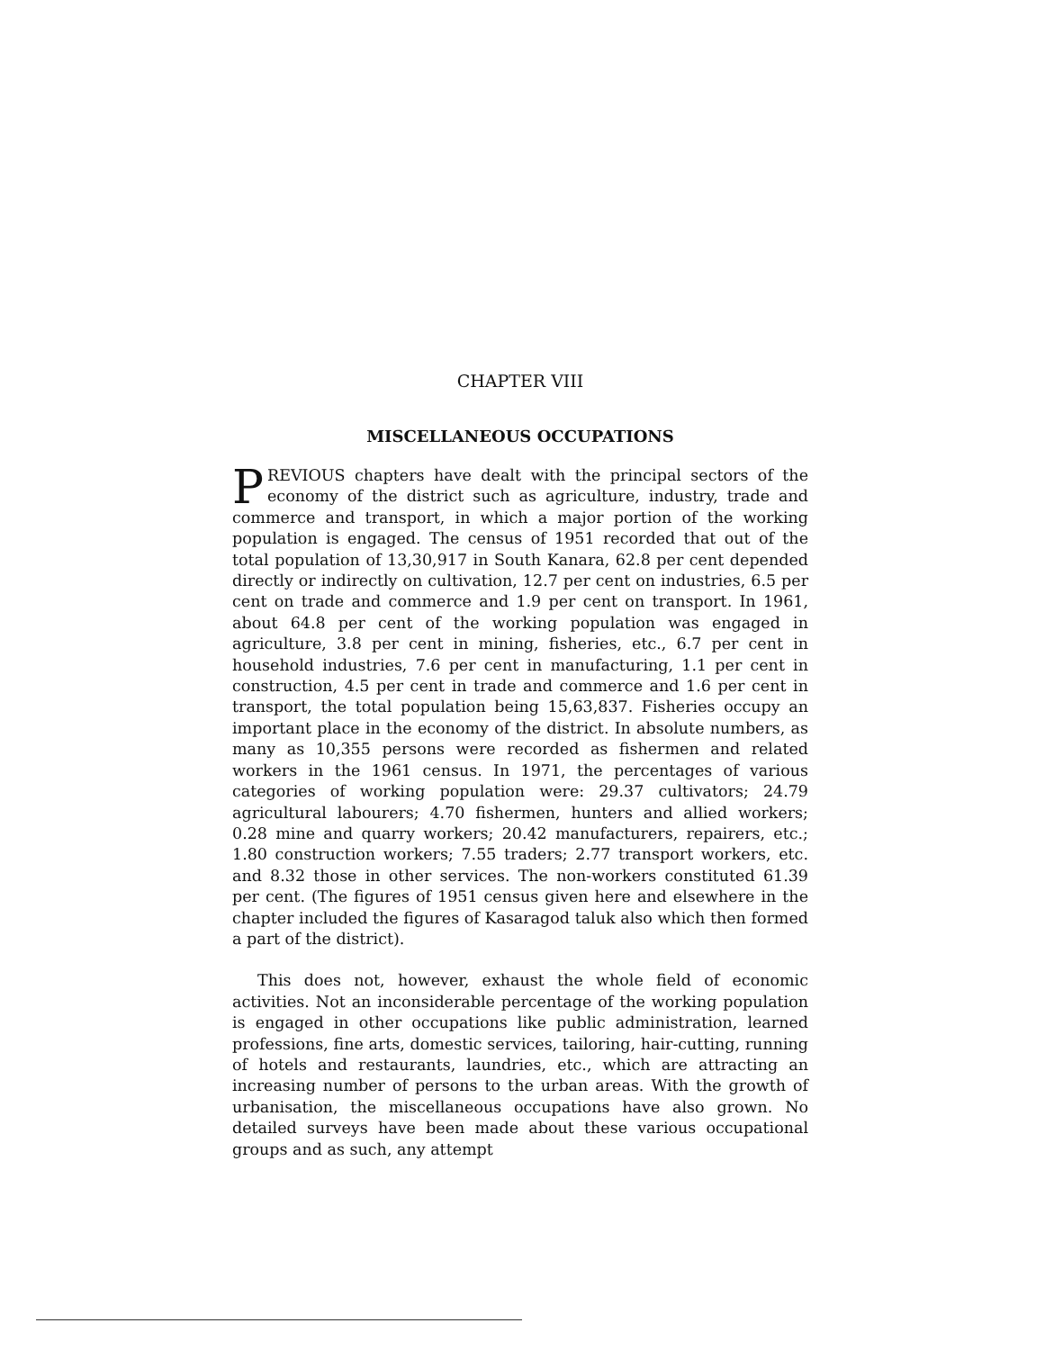CHAPTER VIII
MISCELLANEOUS OCCUPATIONS
PREVIOUS chapters have dealt with the principal sectors of the economy of the district such as agriculture, industry, trade and commerce and transport, in which a major portion of the working population is engaged. The census of 1951 recorded that out of the total population of 13,30,917 in South Kanara, 62.8 per cent depended directly or indirectly on cultivation, 12.7 per cent on industries, 6.5 per cent on trade and commerce and 1.9 per cent on transport. In 1961, about 64.8 per cent of the working population was engaged in agriculture, 3.8 per cent in mining, fisheries, etc., 6.7 per cent in household industries, 7.6 per cent in manufacturing, 1.1 per cent in construction, 4.5 per cent in trade and commerce and 1.6 per cent in transport, the total population being 15,63,837. Fisheries occupy an important place in the economy of the district. In absolute numbers, as many as 10,355 persons were recorded as fishermen and related workers in the 1961 census. In 1971, the percentages of various categories of working population were: 29.37 cultivators; 24.79 agricultural labourers; 4.70 fishermen, hunters and allied workers; 0.28 mine and quarry workers; 20.42 manufacturers, repairers, etc.; 1.80 construction workers; 7.55 traders; 2.77 transport workers, etc. and 8.32 those in other services. The non-workers constituted 61.39 per cent. (The figures of 1951 census given here and elsewhere in the chapter included the figures of Kasaragod taluk also which then formed a part of the district).
This does not, however, exhaust the whole field of economic activities. Not an inconsiderable percentage of the working population is engaged in other occupations like public administration, learned professions, fine arts, domestic services, tailoring, hair-cutting, running of hotels and restaurants, laundries, etc., which are attracting an increasing number of persons to the urban areas. With the growth of urbanisation, the miscellaneous occupations have also grown. No detailed surveys have been made about these various occupational groups and as such, any attempt